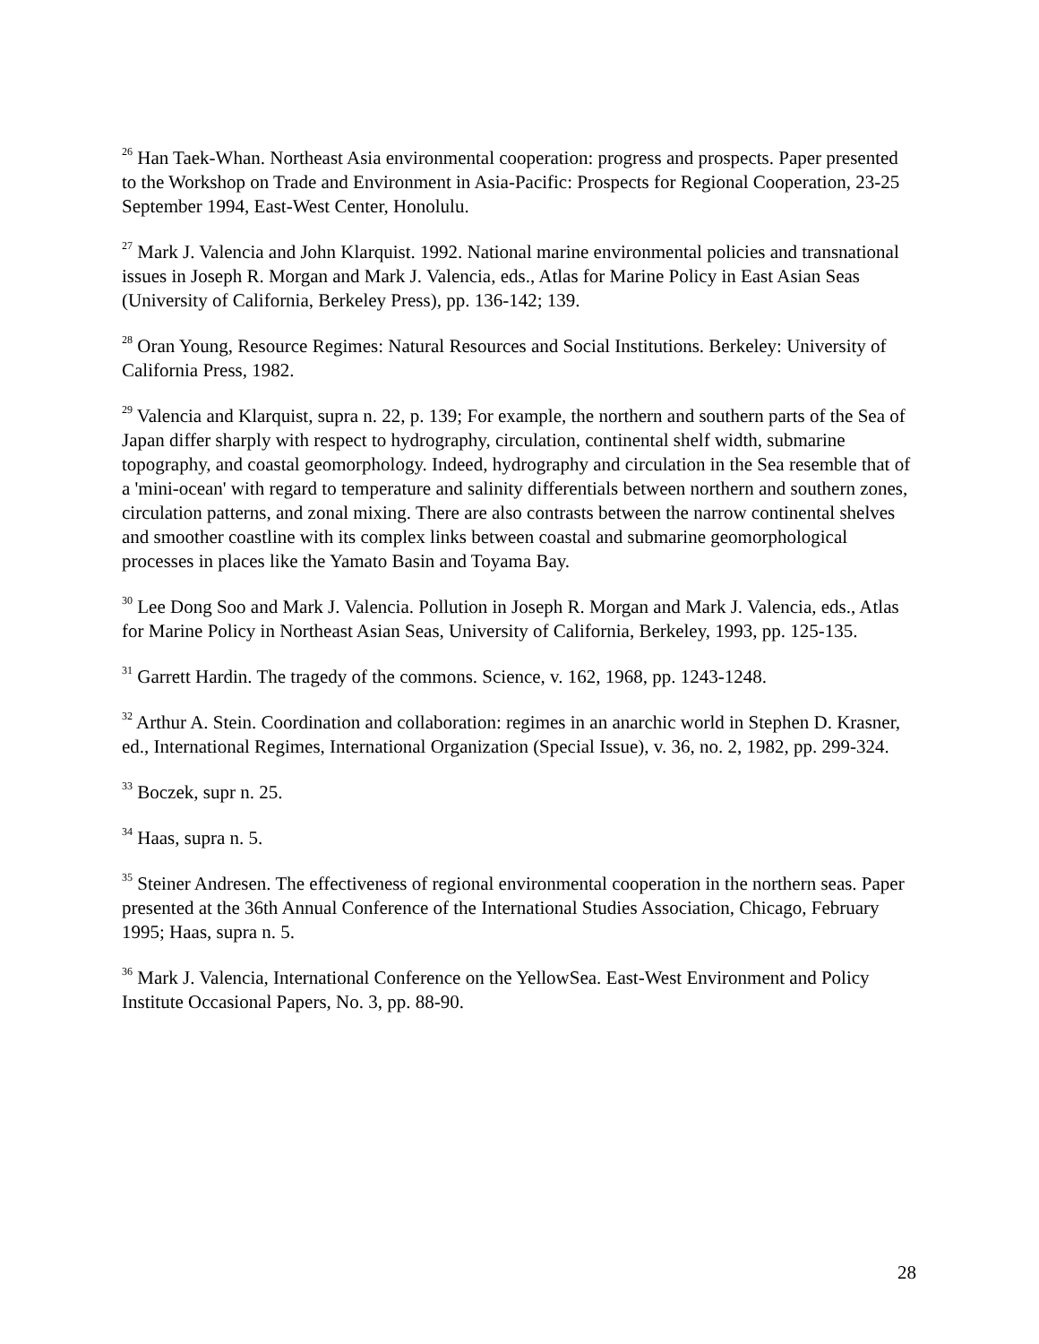<sup>26</sup> Han Taek-Whan. Northeast Asia environmental cooperation: progress and prospects. Paper presented to the Workshop on Trade and Environment in Asia-Pacific: Prospects for Regional Cooperation, 23-25 September 1994, East-West Center, Honolulu.
<sup>27</sup> Mark J. Valencia and John Klarquist. 1992. National marine environmental policies and transnational issues in Joseph R. Morgan and Mark J. Valencia, eds., Atlas for Marine Policy in East Asian Seas (University of California, Berkeley Press), pp. 136-142; 139.
<sup>28</sup> Oran Young, Resource Regimes: Natural Resources and Social Institutions. Berkeley: University of California Press, 1982.
<sup>29</sup> Valencia and Klarquist, supra n. 22, p. 139; For example, the northern and southern parts of the Sea of Japan differ sharply with respect to hydrography, circulation, continental shelf width, submarine topography, and coastal geomorphology. Indeed, hydrography and circulation in the Sea resemble that of a 'mini-ocean' with regard to temperature and salinity differentials between northern and southern zones, circulation patterns, and zonal mixing. There are also contrasts between the narrow continental shelves and smoother coastline with its complex links between coastal and submarine geomorphological processes in places like the Yamato Basin and Toyama Bay.
<sup>30</sup> Lee Dong Soo and Mark J. Valencia. Pollution in Joseph R. Morgan and Mark J. Valencia, eds., Atlas for Marine Policy in Northeast Asian Seas, University of California, Berkeley, 1993, pp. 125-135.
<sup>31</sup> Garrett Hardin. The tragedy of the commons. Science, v. 162, 1968, pp. 1243-1248.
<sup>32</sup> Arthur A. Stein. Coordination and collaboration: regimes in an anarchic world in Stephen D. Krasner, ed., International Regimes, International Organization (Special Issue), v. 36, no. 2, 1982, pp. 299-324.
<sup>33</sup> Boczek, supr n. 25.
<sup>34</sup> Haas, supra n. 5.
<sup>35</sup> Steiner Andresen. The effectiveness of regional environmental cooperation in the northern seas. Paper presented at the 36th Annual Conference of the International Studies Association, Chicago, February 1995; Haas, supra n. 5.
<sup>36</sup> Mark J. Valencia, International Conference on the YellowSea. East-West Environment and Policy Institute Occasional Papers, No. 3, pp. 88-90.
28